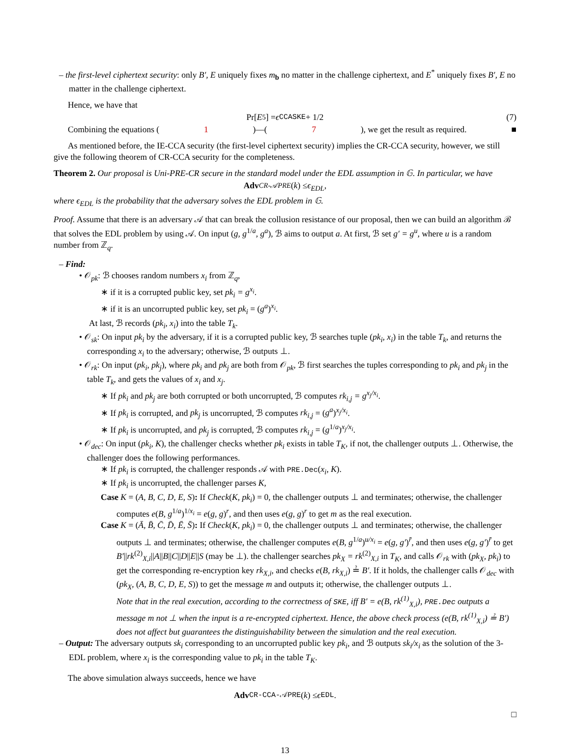– the first-level ciphertext security: only B′, E uniquely fixes m<sub>b</sub> no matter in the challenge ciphertext, and E<sup>*</sup> uniquely fixes B′, E no matter in the challenge ciphertext.
Hence, we have that
Pr[E<sub>5</sub>] = ϵ<sup>CCA</sup><sub>SKE</sub> + 1/2 (7)
Combining the equations (1)—(7), we get the result as required. ■
As mentioned before, the IE-CCA security (the first-level ciphertext security) implies the CR-CCA security, however, we still give the following theorem of CR-CCA security for the completeness.
Theorem 2. Our proposal is Uni-PRE-CR secure in the standard model under the EDL assumption in 𝔾. In particular, we have
Adv<sup>CR-𝒜</sup><sub>PRE</sub> (k) ≤ ϵ<sub>EDL</sub>,
where ϵ<sub>EDL</sub> is the probability that the adversary solves the EDL problem in 𝔾.
Proof. Assume that there is an adversary 𝒜 that can break the collusion resistance of our proposal, then we can build an algorithm ℬ that solves the EDL problem by using 𝒜. On input (g, g<sup>1/a</sup>, g<sup>a</sup>), ℬ aims to output a. At first, ℬ set g′ = g<sup>u</sup>, where u is a random number from ℤ<sub>q</sub>.
– Find:
• 𝒪<sub>pk</sub>: ℬ chooses random numbers x<sub>i</sub> from ℤ<sub>q</sub>,
∗ if it is a corrupted public key, set pk<sub>i</sub> = g<sup>x<sub>i</sub></sup>.
∗ if it is an uncorrupted public key, set pk<sub>i</sub> = (g<sup>a</sup>)<sup>x<sub>i</sub></sup>.
At last, ℬ records (pk<sub>i</sub>, x<sub>i</sub>) into the table T<sub>k</sub>.
• 𝒪<sub>sk</sub>: On input pk<sub>i</sub> by the adversary, if it is a corrupted public key, ℬ searches tuple (pk<sub>i</sub>, x<sub>i</sub>) in the table T<sub>k</sub>, and returns the corresponding x<sub>i</sub> to the adversary; otherwise, ℬ outputs ⊥.
• 𝒪<sub>rk</sub>: On input (pk<sub>i</sub>, pk<sub>j</sub>), where pk<sub>i</sub> and pk<sub>j</sub> are both from 𝒪<sub>pk</sub>, ℬ first searches the tuples corresponding to pk<sub>i</sub> and pk<sub>j</sub> in the table T<sub>k</sub>, and gets the values of x<sub>i</sub> and x<sub>j</sub>.
∗ If pk<sub>i</sub> and pk<sub>j</sub> are both corrupted or both uncorrupted, ℬ computes rk<sub>i,j</sub> = g<sup>x<sub>j</sub>/x<sub>i</sub></sup>.
∗ If pk<sub>i</sub> is corrupted, and pk<sub>j</sub> is uncorrupted, ℬ computes rk<sub>i,j</sub> = (g<sup>a</sup>)<sup>x<sub>j</sub>/x<sub>i</sub></sup>.
∗ If pk<sub>i</sub> is uncorrupted, and pk<sub>j</sub> is corrupted, ℬ computes rk<sub>i,j</sub> = (g<sup>1/a</sup>)<sup>x<sub>j</sub>/x<sub>i</sub></sup>.
• 𝒪<sub>dec</sub>: On input (pk<sub>i</sub>, K), the challenger checks whether pk<sub>i</sub> exists in table T<sub>K</sub>, if not, the challenger outputs ⊥. Otherwise, the challenger does the following performances.
∗ If pk<sub>i</sub> is corrupted, the challenger responds 𝒜 with PRE.Dec(x<sub>i</sub>, K).
∗ If pk<sub>i</sub> is uncorrupted, the challenger parses K,
Case K = (A, B, C, D, E, S): If Check(K, pk<sub>i</sub>) = 0, the challenger outputs ⊥ and terminates; otherwise, the challenger computes e(B, g<sup>1/a</sup>)<sup>1/x<sub>i</sub></sup> = e(g, g)<sup>r</sup>, and then uses e(g, g)<sup>r</sup> to get m as the real execution.
Case K = (Ā, B̄, C̄, D̄, Ē, S̄): If Check(K, pk<sub>i</sub>) = 0, the challenger outputs ⊥ and terminates; otherwise, the challenger outputs ⊥ and terminates; otherwise, the challenger computes e(B, g<sup>1/a</sup>)<sup>u/x<sub>i</sub></sup> = e(g, g′)<sup>r̄</sup>, and then uses e(g, g′)<sup>r̄</sup> to get B′||rk<sup>(2)</sup><sub>X,i</sub>||A||B||C||D||E||S (may be ⊥). the challenger searches pk<sub>X</sub> = rk<sup>(2)</sup><sub>X,i</sub> in T<sub>K</sub>, and calls 𝒪<sub>rk</sub> with (pk<sub>X</sub>, pk<sub>i</sub>) to get the corresponding re-encryption key rk<sub>X,i</sub>, and checks e(B, rk<sub>X,i</sub>) ≟ B′. If it holds, the challenger calls 𝒪<sub>dec</sub> with (pk<sub>X</sub>, (A, B, C, D, E, S)) to get the message m and outputs it; otherwise, the challenger outputs ⊥.
Note that in the real execution, according to the correctness of SKE, iff B′ = e(B, rk<sup>(1)</sup><sub>X,i</sub>), PRE.Dec outputs a message m not ⊥ when the input is a re-encrypted ciphertext. Hence, the above check process (e(B, rk<sup>(1)</sup><sub>X,i</sub>) ≟ B′) does not affect but guarantees the distinguishability between the simulation and the real execution.
– Output: The adversary outputs sk<sub>i</sub> corresponding to an uncorrupted public key pk<sub>i</sub>, and ℬ outputs sk<sub>i</sub>/x<sub>i</sub> as the solution of the 3-EDL problem, where x<sub>i</sub> is the corresponding value to pk<sub>i</sub> in the table T<sub>K</sub>.
The above simulation always succeeds, hence we have
Adv<sup>CR-CCA-𝒜</sup><sub>PRE</sub>(k) ≤ ϵ<sub>EDL</sub>.
□
13